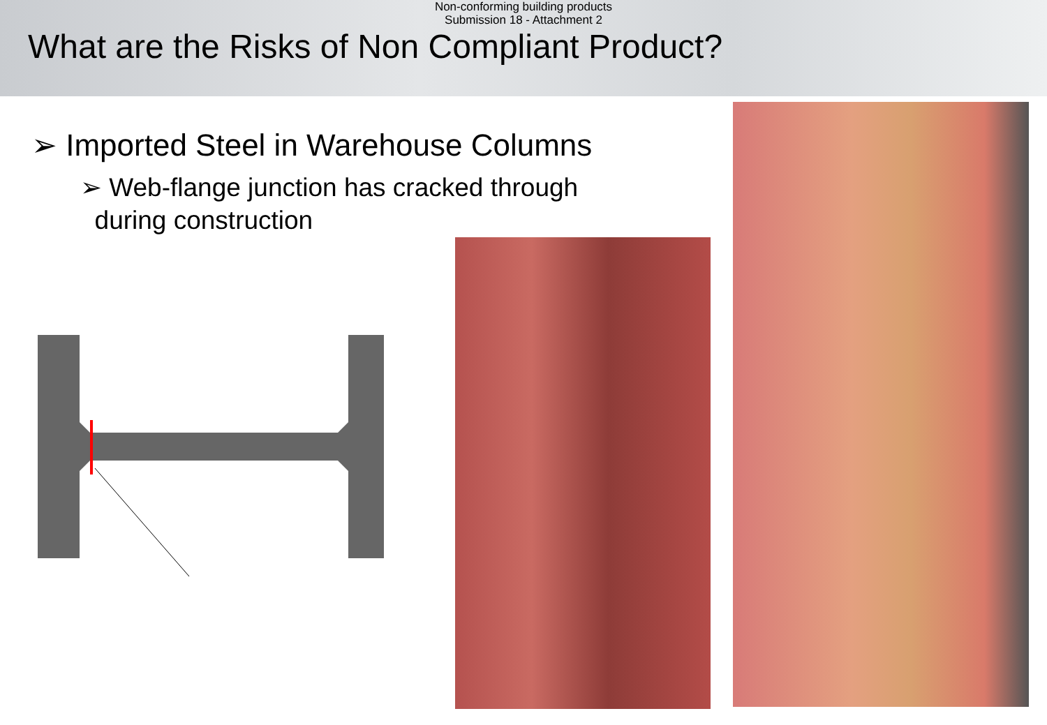Non-conforming building products
Submission 18 - Attachment 2
What are the Risks of Non Compliant Product?
➢ Imported Steel in Warehouse Columns
➢ Web-flange junction has cracked through
during construction